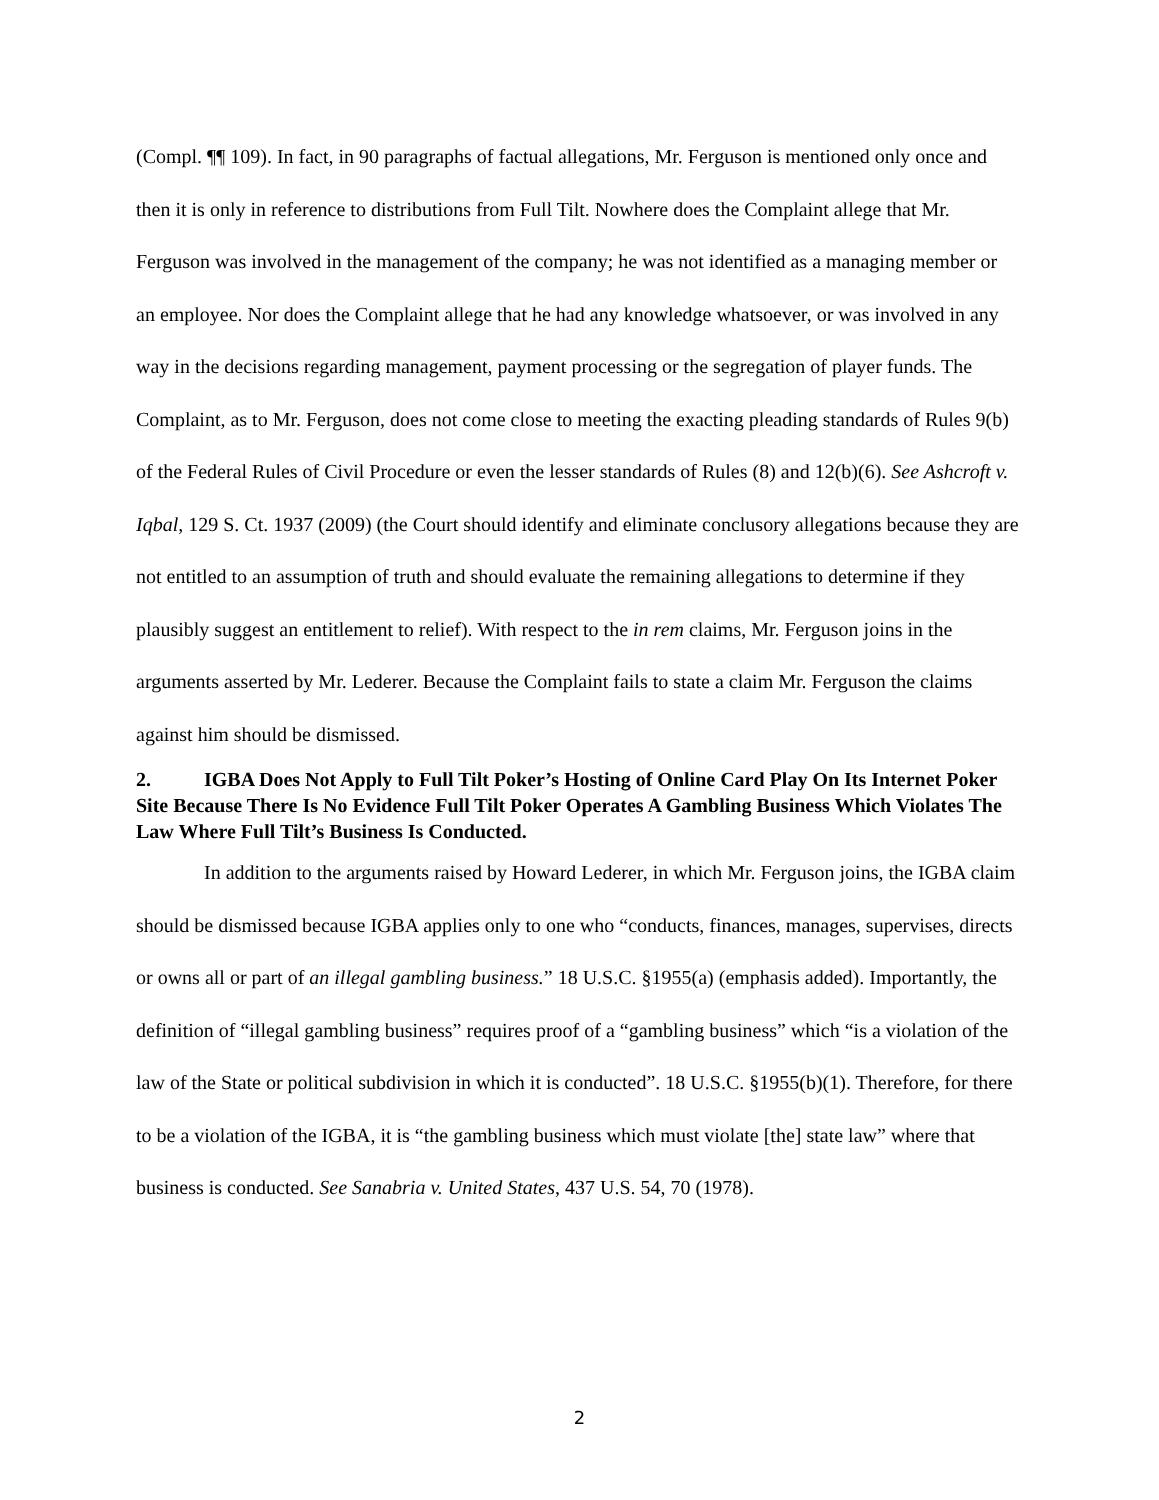(Compl. ¶¶ 109). In fact, in 90 paragraphs of factual allegations, Mr. Ferguson is mentioned only once and then it is only in reference to distributions from Full Tilt. Nowhere does the Complaint allege that Mr. Ferguson was involved in the management of the company; he was not identified as a managing member or an employee. Nor does the Complaint allege that he had any knowledge whatsoever, or was involved in any way in the decisions regarding management, payment processing or the segregation of player funds. The Complaint, as to Mr. Ferguson, does not come close to meeting the exacting pleading standards of Rules 9(b) of the Federal Rules of Civil Procedure or even the lesser standards of Rules (8) and 12(b)(6). See Ashcroft v. Iqbal, 129 S. Ct. 1937 (2009) (the Court should identify and eliminate conclusory allegations because they are not entitled to an assumption of truth and should evaluate the remaining allegations to determine if they plausibly suggest an entitlement to relief). With respect to the in rem claims, Mr. Ferguson joins in the arguments asserted by Mr. Lederer. Because the Complaint fails to state a claim Mr. Ferguson the claims against him should be dismissed.
2. IGBA Does Not Apply to Full Tilt Poker’s Hosting of Online Card Play On Its Internet Poker Site Because There Is No Evidence Full Tilt Poker Operates A Gambling Business Which Violates The Law Where Full Tilt’s Business Is Conducted.
In addition to the arguments raised by Howard Lederer, in which Mr. Ferguson joins, the IGBA claim should be dismissed because IGBA applies only to one who “conducts, finances, manages, supervises, directs or owns all or part of an illegal gambling business.” 18 U.S.C. §1955(a) (emphasis added). Importantly, the definition of “illegal gambling business” requires proof of a “gambling business” which “is a violation of the law of the State or political subdivision in which it is conducted”. 18 U.S.C. §1955(b)(1). Therefore, for there to be a violation of the IGBA, it is “the gambling business which must violate [the] state law” where that business is conducted. See Sanabria v. United States, 437 U.S. 54, 70 (1978).
2